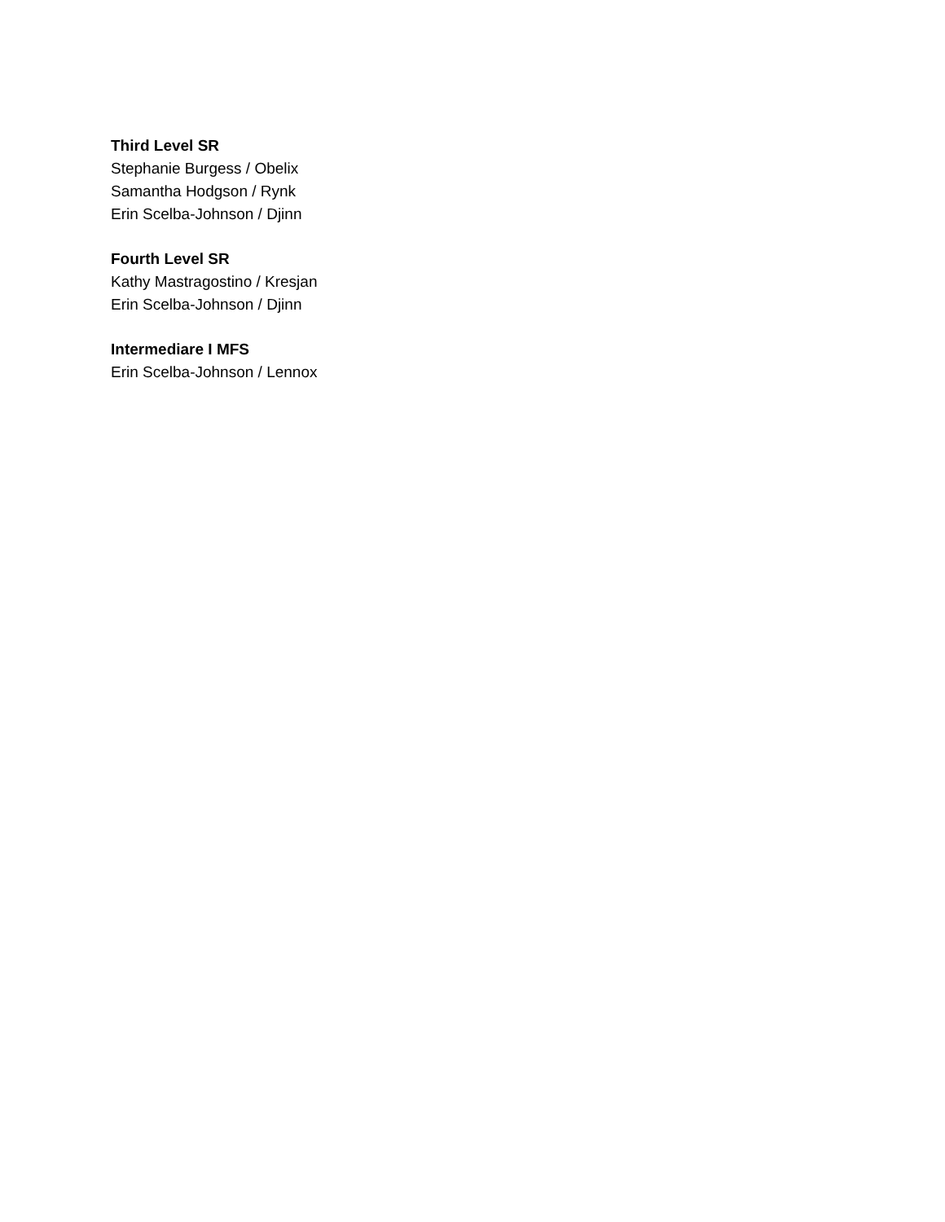Third Level SR
Stephanie Burgess / Obelix
Samantha Hodgson / Rynk
Erin Scelba-Johnson / Djinn
Fourth Level SR
Kathy Mastragostino / Kresjan
Erin Scelba-Johnson / Djinn
Intermediare I MFS
Erin Scelba-Johnson / Lennox